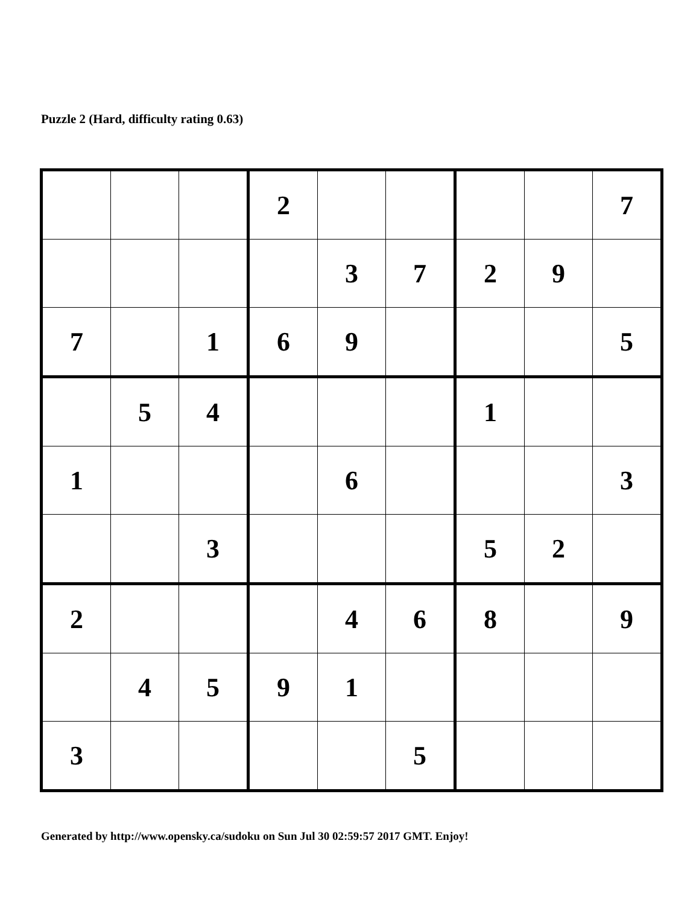Puzzle 2 (Hard, difficulty rating 0.63)
| | | | 2 | | | | | 7 |
| | | | | 3 | 7 | 2 | 9 | |
| 7 | | 1 | 6 | 9 | | | | 5 |
| | 5 | 4 | | | | 1 | | |
| 1 | | | | 6 | | | | 3 |
| | | 3 | | | | 5 | 2 | |
| 2 | | | | 4 | 6 | 8 | | 9 |
| | 4 | 5 | 9 | 1 | | | | |
| 3 | | | | | 5 | | | |
Generated by http://www.opensky.ca/sudoku on Sun Jul 30 02:59:57 2017 GMT. Enjoy!